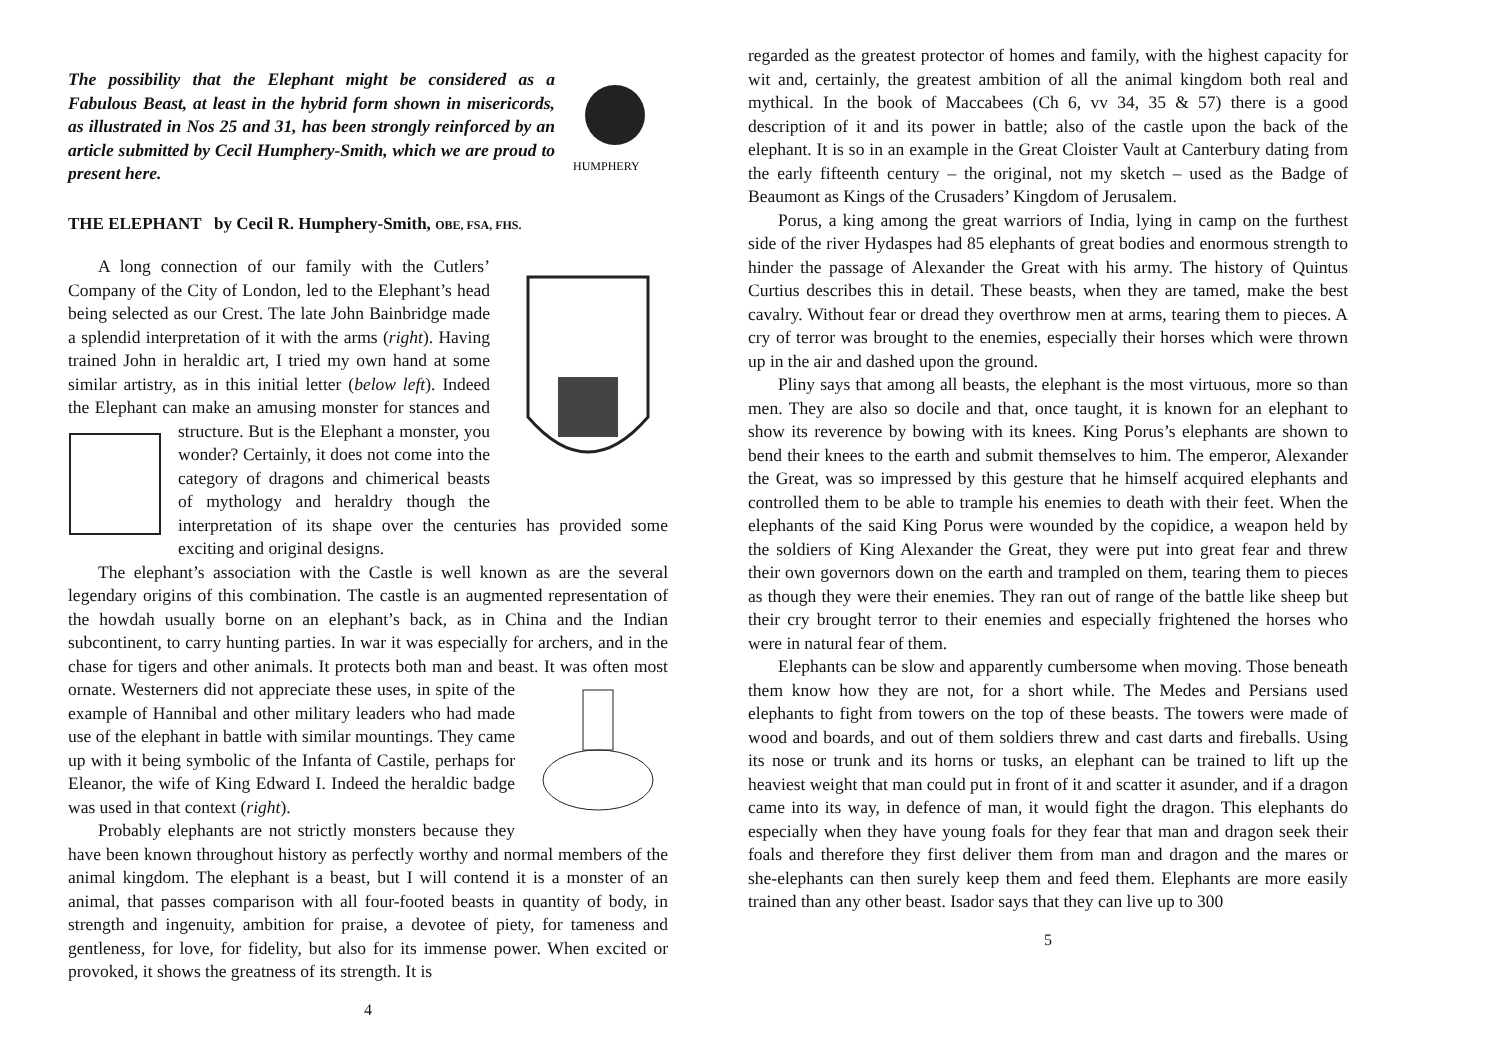HUMPHERY
The possibility that the Elephant might be considered as a Fabulous Beast, at least in the hybrid form shown in misericords, as illustrated in Nos 25 and 31, has been strongly reinforced by an article submitted by Cecil Humphery-Smith, which we are proud to present here.
THE ELEPHANT by Cecil R. Humphery-Smith, OBE, FSA, FHS.
A long connection of our family with the Cutlers’ Company of the City of London, led to the Elephant’s head being selected as our Crest. The late John Bainbridge made a splendid interpretation of it with the arms (right). Having trained John in heraldic art, I tried my own hand at some similar artistry, as in this initial letter (below left). Indeed the Elephant can make an amusing monster for stances and structure. But is the Elephant a monster, you wonder? Certainly, it does not come into the category of dragons and chimerical beasts of mythology and heraldry though the interpretation of its shape over the centuries has provided some exciting and original designs.
The elephant’s association with the Castle is well known as are the several legendary origins of this combination. The castle is an augmented representation of the howdah usually borne on an elephant’s back, as in China and the Indian subcontinent, to carry hunting parties. In war it was especially for archers, and in the chase for tigers and other animals. It protects both man and beast. It was often most ornate. Westerners did not appreciate these uses, in spite of the example of Hannibal and other military leaders who had made use of the elephant in battle with similar mountings. They came up with it being symbolic of the Infanta of Castile, perhaps for Eleanor, the wife of King Edward I. Indeed the heraldic badge was used in that context (right).
Probably elephants are not strictly monsters because they have been known throughout history as perfectly worthy and normal members of the animal kingdom. The elephant is a beast, but I will contend it is a monster of an animal, that passes comparison with all four-footed beasts in quantity of body, in strength and ingenuity, ambition for praise, a devotee of piety, for tameness and gentleness, for love, for fidelity, but also for its immense power. When excited or provoked, it shows the greatness of its strength. It is
4
regarded as the greatest protector of homes and family, with the highest capacity for wit and, certainly, the greatest ambition of all the animal kingdom both real and mythical. In the book of Maccabees (Ch 6, vv 34, 35 & 57) there is a good description of it and its power in battle; also of the castle upon the back of the elephant. It is so in an example in the Great Cloister Vault at Canterbury dating from the early fifteenth century – the original, not my sketch – used as the Badge of Beaumont as Kings of the Crusaders’ Kingdom of Jerusalem.
Porus, a king among the great warriors of India, lying in camp on the furthest side of the river Hydaspes had 85 elephants of great bodies and enormous strength to hinder the passage of Alexander the Great with his army. The history of Quintus Curtius describes this in detail. These beasts, when they are tamed, make the best cavalry. Without fear or dread they overthrow men at arms, tearing them to pieces. A cry of terror was brought to the enemies, especially their horses which were thrown up in the air and dashed upon the ground.
Pliny says that among all beasts, the elephant is the most virtuous, more so than men. They are also so docile and that, once taught, it is known for an elephant to show its reverence by bowing with its knees. King Porus’s elephants are shown to bend their knees to the earth and submit themselves to him. The emperor, Alexander the Great, was so impressed by this gesture that he himself acquired elephants and controlled them to be able to trample his enemies to death with their feet. When the elephants of the said King Porus were wounded by the copidice, a weapon held by the soldiers of King Alexander the Great, they were put into great fear and threw their own governors down on the earth and trampled on them, tearing them to pieces as though they were their enemies. They ran out of range of the battle like sheep but their cry brought terror to their enemies and especially frightened the horses who were in natural fear of them.
Elephants can be slow and apparently cumbersome when moving. Those beneath them know how they are not, for a short while. The Medes and Persians used elephants to fight from towers on the top of these beasts. The towers were made of wood and boards, and out of them soldiers threw and cast darts and fireballs. Using its nose or trunk and its horns or tusks, an elephant can be trained to lift up the heaviest weight that man could put in front of it and scatter it asunder, and if a dragon came into its way, in defence of man, it would fight the dragon. This elephants do especially when they have young foals for they fear that man and dragon seek their foals and therefore they first deliver them from man and dragon and the mares or she-elephants can then surely keep them and feed them. Elephants are more easily trained than any other beast. Isador says that they can live up to 300
5